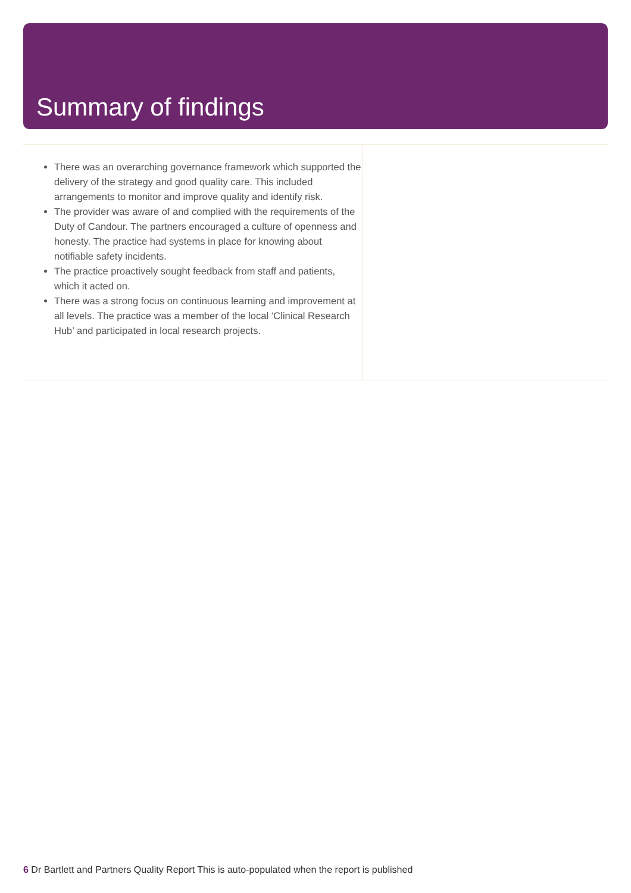Summary of findings
There was an overarching governance framework which supported the delivery of the strategy and good quality care. This included arrangements to monitor and improve quality and identify risk.
The provider was aware of and complied with the requirements of the Duty of Candour. The partners encouraged a culture of openness and honesty. The practice had systems in place for knowing about notifiable safety incidents.
The practice proactively sought feedback from staff and patients, which it acted on.
There was a strong focus on continuous learning and improvement at all levels. The practice was a member of the local ‘Clinical Research Hub’ and participated in local research projects.
6 Dr Bartlett and Partners Quality Report This is auto-populated when the report is published